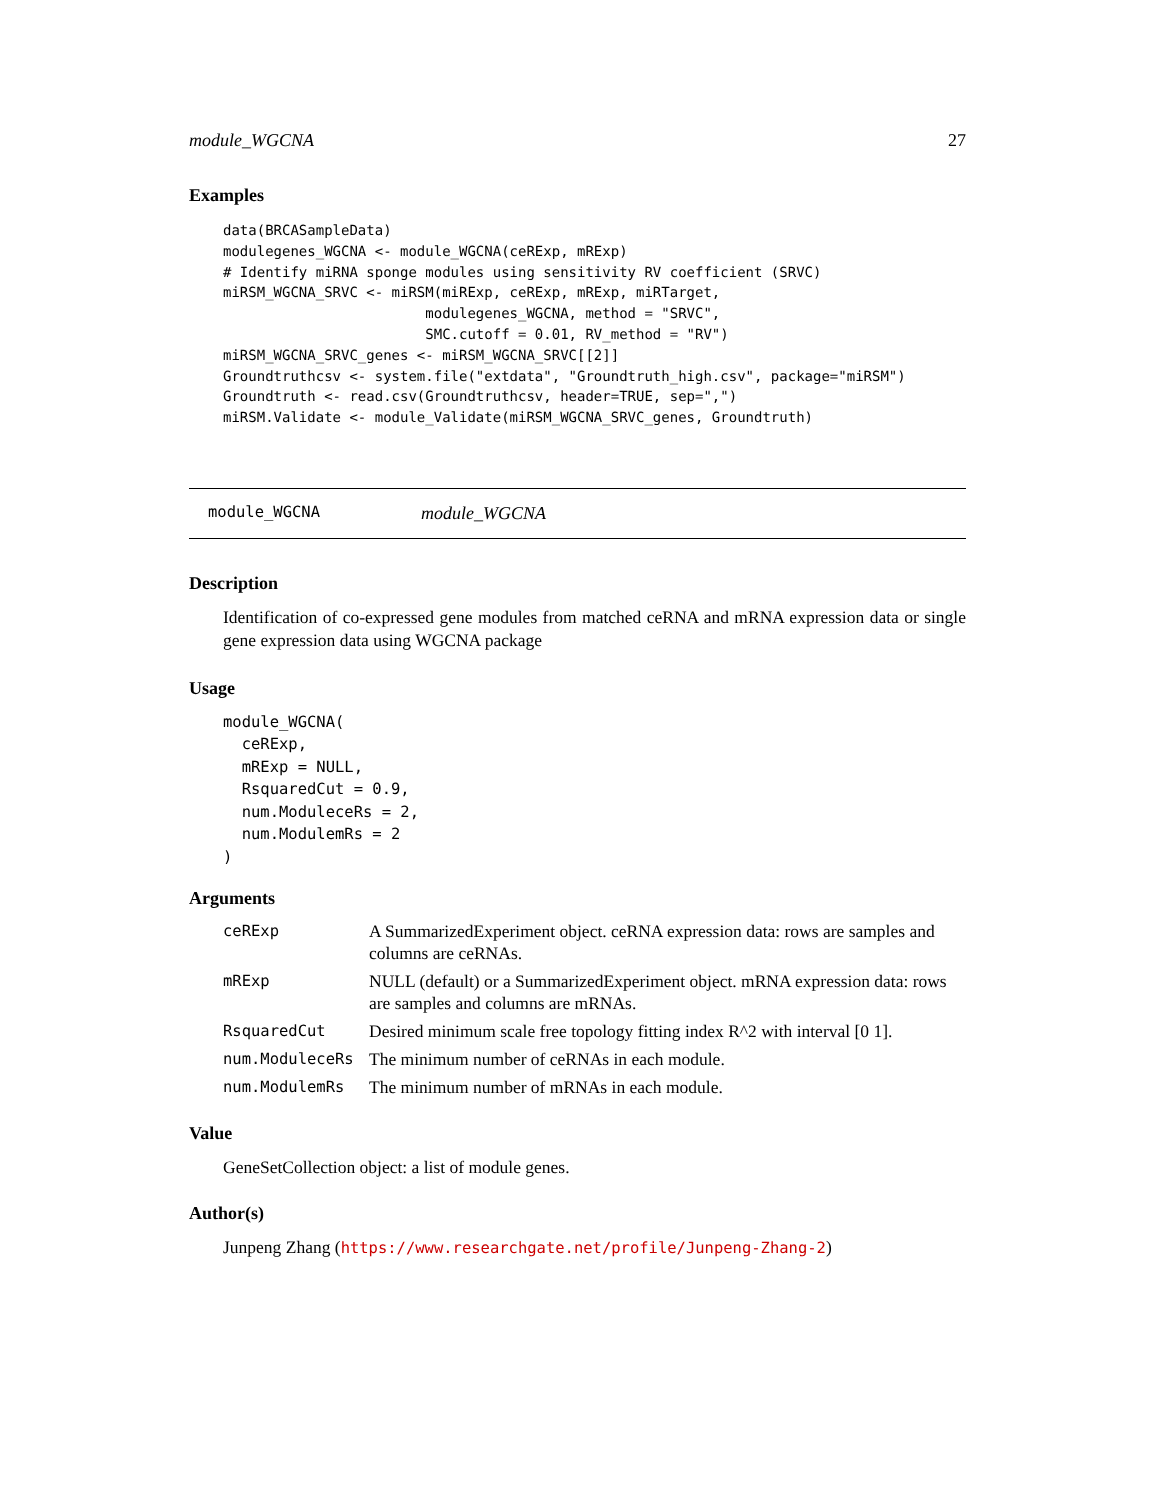module_WGCNA 27
Examples
data(BRCASampleData)
modulegenes_WGCNA <- module_WGCNA(ceRExp, mRExp)
# Identify miRNA sponge modules using sensitivity RV coefficient (SRVC)
miRSM_WGCNA_SRVC <- miRSM(miRExp, ceRExp, mRExp, miRTarget,
                        modulegenes_WGCNA, method = "SRVC",
                        SMC.cutoff = 0.01, RV_method = "RV")
miRSM_WGCNA_SRVC_genes <- miRSM_WGCNA_SRVC[[2]]
Groundtruthcsv <- system.file("extdata", "Groundtruth_high.csv", package="miRSM")
Groundtruth <- read.csv(Groundtruthcsv, header=TRUE, sep=",")
miRSM.Validate <- module_Validate(miRSM_WGCNA_SRVC_genes, Groundtruth)
module_WGCNA module_WGCNA
Description
Identification of co-expressed gene modules from matched ceRNA and mRNA expression data or single gene expression data using WGCNA package
Usage
module_WGCNA(
  ceRExp,
  mRExp = NULL,
  RsquaredCut = 0.9,
  num.ModuleceRs = 2,
  num.ModulemRs = 2
)
Arguments
| ceRExp | A SummarizedExperiment object. ceRNA expression data: rows are samples and columns are ceRNAs. |
| mRExp | NULL (default) or a SummarizedExperiment object. mRNA expression data: rows are samples and columns are mRNAs. |
| RsquaredCut | Desired minimum scale free topology fitting index R^2 with interval [0 1]. |
| num.ModuleceRs | The minimum number of ceRNAs in each module. |
| num.ModulemRs | The minimum number of mRNAs in each module. |
Value
GeneSetCollection object: a list of module genes.
Author(s)
Junpeng Zhang (https://www.researchgate.net/profile/Junpeng-Zhang-2)